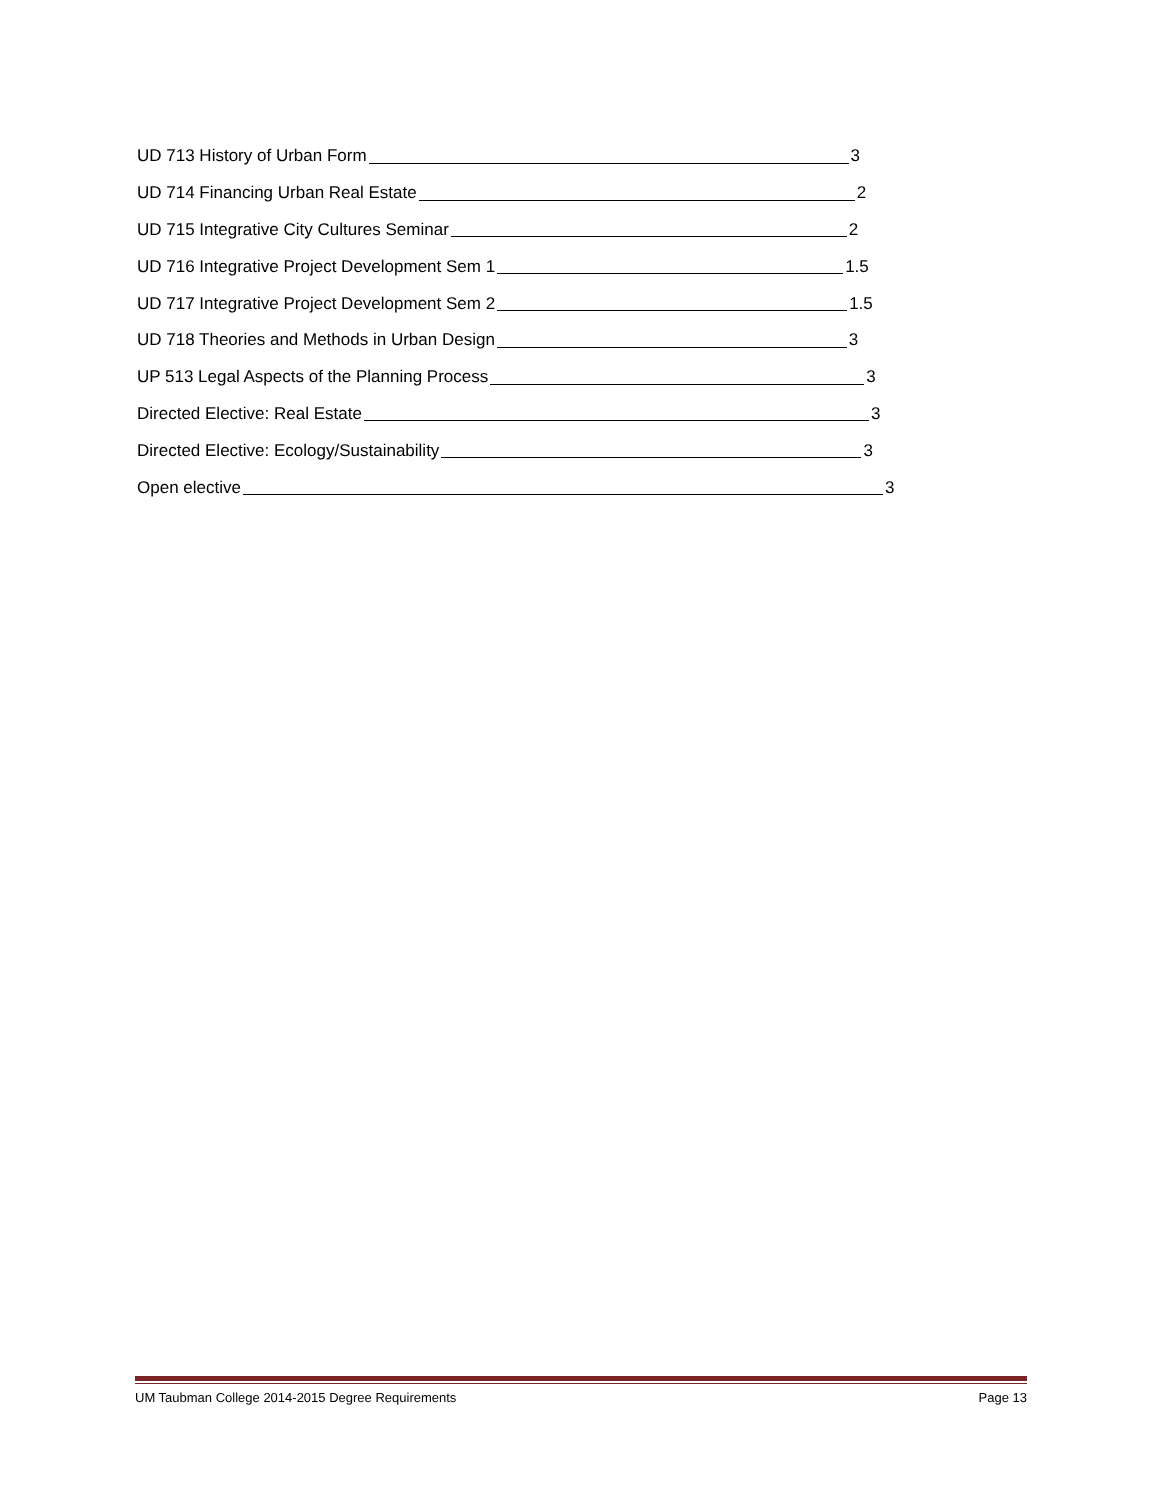UD 713 History of Urban Form 3
UD 714 Financing Urban Real Estate 2
UD 715 Integrative City Cultures Seminar 2
UD 716 Integrative Project Development Sem 1 1.5
UD 717 Integrative Project Development Sem 2 1.5
UD 718 Theories and Methods in Urban Design 3
UP 513 Legal Aspects of the Planning Process 3
Directed Elective: Real Estate 3
Directed Elective: Ecology/Sustainability 3
Open elective 3
UM Taubman College 2014-2015 Degree Requirements Page 13